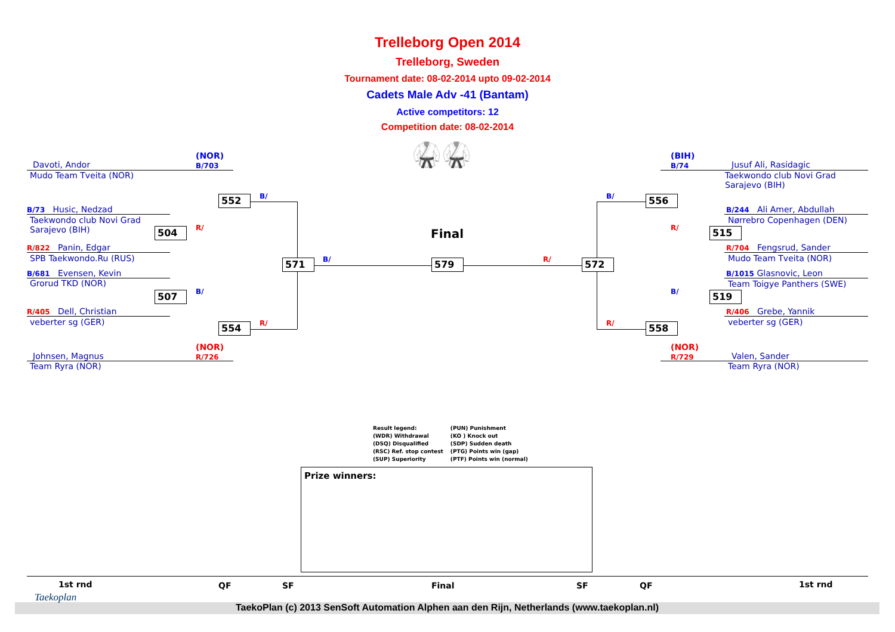Trelleborg Open 2014
Trelleborg, Sweden
Tournament date: 08-02-2014 upto 09-02-2014
Cadets Male Adv -41 (Bantam)
Active competitors: 12
Competition date: 08-02-2014
(NOR)
B/703
Davoti, Andor
Mudo Team Tveita (NOR)
552 B/
B/73 Husic, Nedzad
Taekwondo club Novi Grad
Sarajevo (BIH)
504 R/
R/822 Panin, Edgar
SPB Taekwondo.Ru (RUS) 571 B/
B/681 Evensen, Kevin
Grorud TKD (NOR)
507 B/
R/405 Dell, Christian
veberter sg (GER) 554 R/
(NOR)
R/726
Johnsen, Magnus
Team Ryra (NOR)
🥋🥋
Final
579 R/
(BIH)
B/74
Jusuf Ali, Rasidagic
Taekwondo club Novi Grad
Sarajevo (BIH)
B/ 556
B/244 Ali Amer, Abdullah
Nørrebro Copenhagen (DEN)
R/ 515
R/704 Fengsrud, Sander
Mudo Team Tveita (NOR)
572
B/1015 Glasnovic, Leon
Team Toigye Panthers (SWE)
B/ 519
R/406 Grebe, Yannik
veberter sg (GER)
R/ 558
(NOR)
R/729
Valen, Sander
Team Ryra (NOR)
Result legend:
(WDR) Withdrawal
(DSQ) Disqualified
(RSC) Ref. stop contest
(SUP) Superiority
(PUN) Punishment
(KO ) Knock out
(SDP) Sudden death
(PTG) Points win (gap)
(PTF) Points win (normal)
Prize winners:
1st rnd QF SF Final SF QF 1st rnd
TaekoPlan (c) 2013 SenSoft Automation Alphen aan den Rijn, Netherlands (www.taekoplan.nl)
Taekoplan